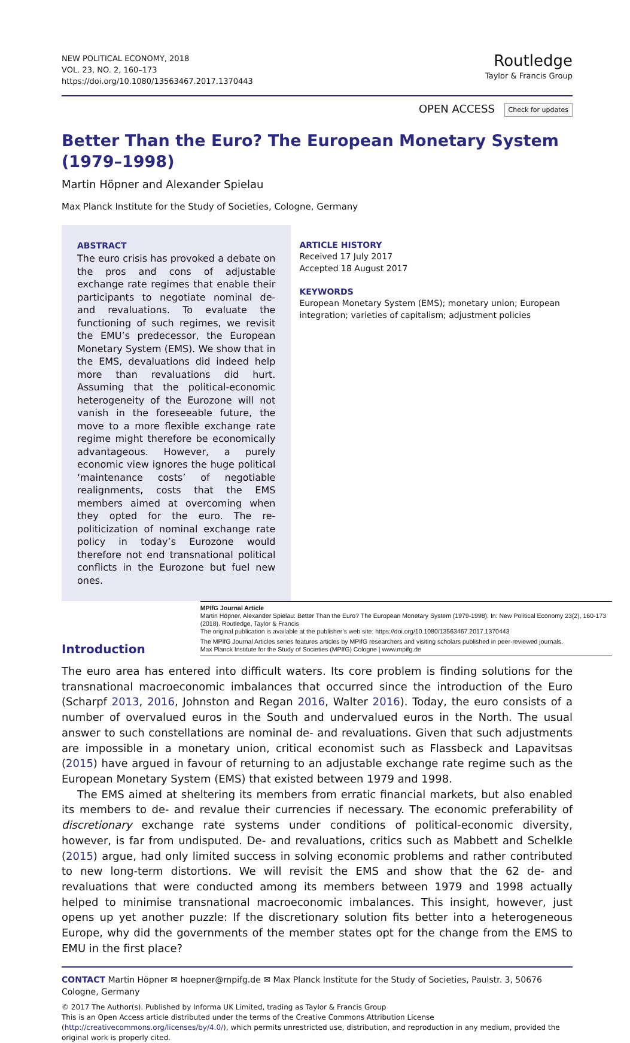NEW POLITICAL ECONOMY, 2018
VOL. 23, NO. 2, 160–173
https://doi.org/10.1080/13563467.2017.1370443
Routledge
Taylor & Francis Group
OPEN ACCESS Check for updates
Better Than the Euro? The European Monetary System (1979–1998)
Martin Höpner and Alexander Spielau
Max Planck Institute for the Study of Societies, Cologne, Germany
ABSTRACT
The euro crisis has provoked a debate on the pros and cons of adjustable exchange rate regimes that enable their participants to negotiate nominal de- and revaluations. To evaluate the functioning of such regimes, we revisit the EMU’s predecessor, the European Monetary System (EMS). We show that in the EMS, devaluations did indeed help more than revaluations did hurt. Assuming that the political-economic heterogeneity of the Eurozone will not vanish in the foreseeable future, the move to a more flexible exchange rate regime might therefore be economically advantageous. However, a purely economic view ignores the huge political ‘maintenance costs’ of negotiable realignments, costs that the EMS members aimed at overcoming when they opted for the euro. The re-politicization of nominal exchange rate policy in today’s Eurozone would therefore not end transnational political conflicts in the Eurozone but fuel new ones.
ARTICLE HISTORY
Received 17 July 2017
Accepted 18 August 2017
KEYWORDS
European Monetary System (EMS); monetary union; European integration; varieties of capitalism; adjustment policies
Introduction
MPIfG Journal Article
Martin Höpner, Alexander Spielau: Better Than the Euro? The European Monetary System (1979-1998). In: New Political Economy 23(2), 160-173 (2018). Routledge, Taylor & Francis
The original publication is available at the publisher’s web site: https://doi.org/10.1080/13563467.2017.1370443
The MPIfG Journal Articles series features articles by MPIfG researchers and visiting scholars published in peer-reviewed journals.
Max Planck Institute for the Study of Societies (MPIfG) Cologne | www.mpifg.de
The euro area has entered into difficult waters. Its core problem is finding solutions for the transnational macroeconomic imbalances that occurred since the introduction of the Euro (Scharpf 2013, 2016, Johnston and Regan 2016, Walter 2016). Today, the euro consists of a number of overvalued euros in the South and undervalued euros in the North. The usual answer to such constellations are nominal de- and revaluations. Given that such adjustments are impossible in a monetary union, critical economist such as Flassbeck and Lapavitsas (2015) have argued in favour of returning to an adjustable exchange rate regime such as the European Monetary System (EMS) that existed between 1979 and 1998.
The EMS aimed at sheltering its members from erratic financial markets, but also enabled its members to de- and revalue their currencies if necessary. The economic preferability of discretionary exchange rate systems under conditions of political-economic diversity, however, is far from undisputed. De- and revaluations, critics such as Mabbett and Schelkle (2015) argue, had only limited success in solving economic problems and rather contributed to new long-term distortions. We will revisit the EMS and show that the 62 de- and revaluations that were conducted among its members between 1979 and 1998 actually helped to minimise transnational macroeconomic imbalances. This insight, however, just opens up yet another puzzle: If the discretionary solution fits better into a heterogeneous Europe, why did the governments of the member states opt for the change from the EMS to EMU in the first place?
CONTACT Martin Höpner ✉ hoepner@mpifg.de ✉ Max Planck Institute for the Study of Societies, Paulstr. 3, 50676 Cologne, Germany
© 2017 The Author(s). Published by Informa UK Limited, trading as Taylor & Francis Group
This is an Open Access article distributed under the terms of the Creative Commons Attribution License (http://creativecommons.org/licenses/by/4.0/), which permits unrestricted use, distribution, and reproduction in any medium, provided the original work is properly cited.